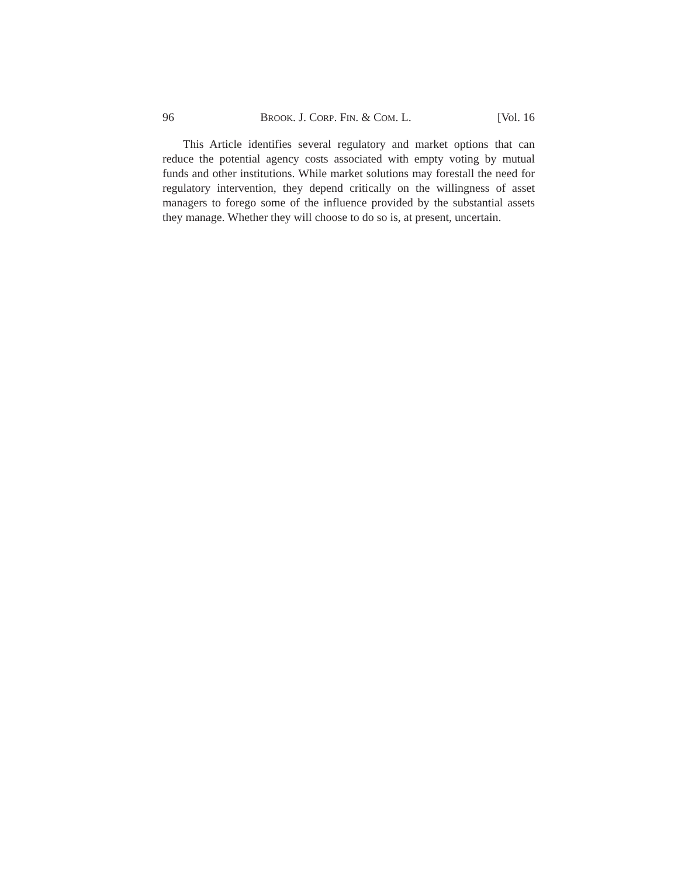96 BROOK. J. CORP. FIN. & COM. L. [Vol. 16
This Article identifies several regulatory and market options that can reduce the potential agency costs associated with empty voting by mutual funds and other institutions. While market solutions may forestall the need for regulatory intervention, they depend critically on the willingness of asset managers to forego some of the influence provided by the substantial assets they manage. Whether they will choose to do so is, at present, uncertain.